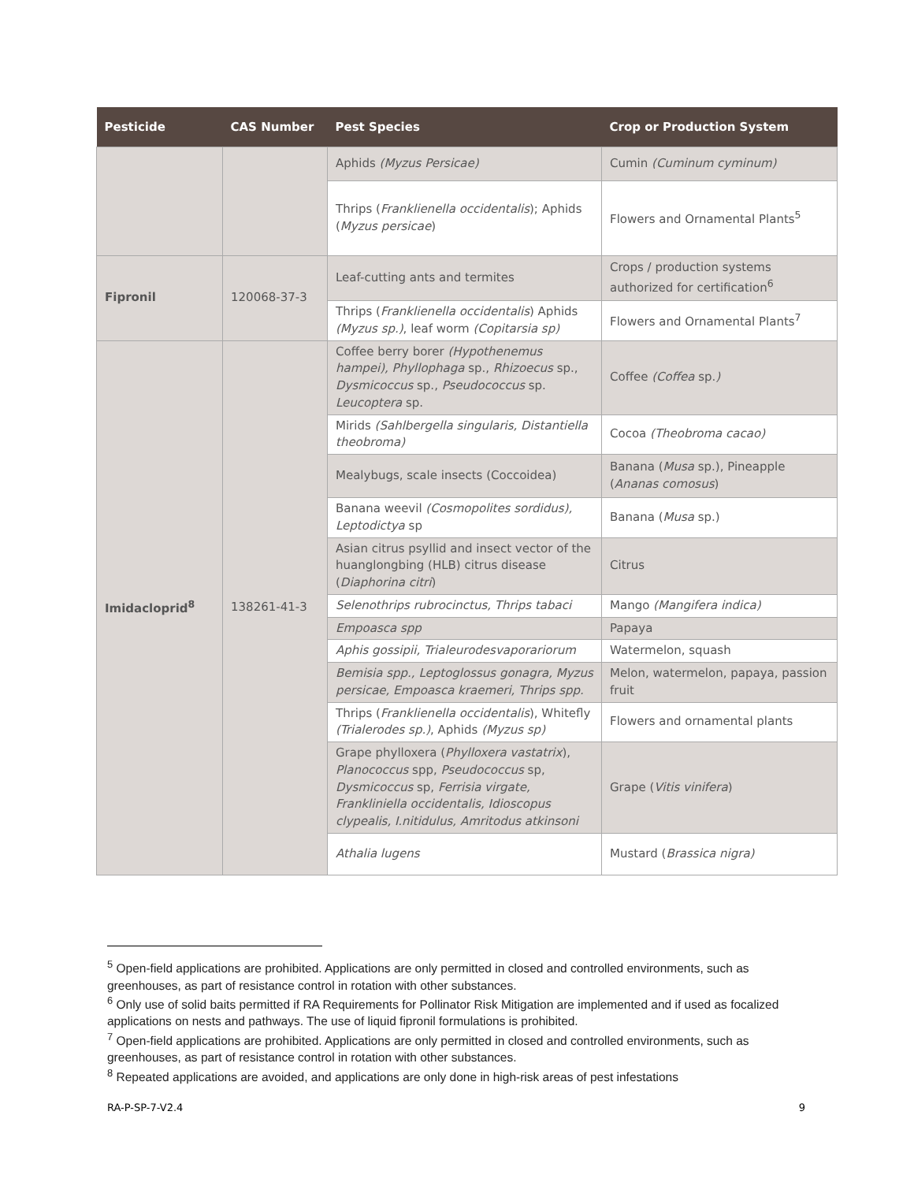| Pesticide | CAS Number | Pest Species | Crop or Production System |
| --- | --- | --- | --- |
| | | Aphids (Myzus Persicae) | Cumin (Cuminum cyminum) |
| | | Thrips ( Franklienella occidentalis ); Aphids ( Myzus persicae ) | Flowers and Ornamental Plants<sup>5</sup> |
| Fipronil | 120068-37-3 | Leaf-cutting ants and termites | Crops / production systems authorized for certification<sup>6</sup> |
| | | Thrips ( Franklienella occidentalis ) Aphids (Myzus sp.) , leaf worm (Copitarsia sp) | Flowers and Ornamental Plants<sup>7</sup> |
| Imidacloprid<sup>8</sup> | 138261-41-3 | Coffee berry borer (Hypothenemus hampei), Phyllophaga sp., Rhizoecus sp., Dysmicoccus sp., Pseudococcus sp. Leucoptera sp. | Coffee (Coffea sp. ) |
| | | Mirids (Sahlbergella singularis, Distantiella theobroma) | Cocoa (Theobroma cacao) |
| | | Mealybugs, scale insects (Coccoidea) | Banana ( Musa sp.), Pineapple ( Ananas comosus ) |
| | | Banana weevil (Cosmopolites sordidus), Leptodictya sp | Banana ( Musa sp.) |
| | | Asian citrus psyllid and insect vector of the huanglongbing (HLB) citrus disease ( Diaphorina citri ) | Citrus |
| | | Selenothrips rubrocinctus, Thrips tabaci | Mango (Mangifera indica) |
| | | Empoasca spp | Papaya |
| | | Aphis gossipii, Trialeurodesvaporariorum | Watermelon, squash |
| | | Bemisia spp., Leptoglossus gonagra, Myzus persicae, Empoasca kraemeri, Thrips spp. | Melon, watermelon, papaya, passion fruit |
| | | Thrips ( Franklienella occidentalis ), Whitefly (Trialerodes sp.) , Aphids (Myzus sp) | Flowers and ornamental plants |
| | | Grape phylloxera ( Phylloxera vastatrix ), Planococcus spp, Pseudococcus sp, Dysmicoccus sp, Ferrisia virgate, Frankliniella occidentalis, Idioscopus clypealis, I.nitidulus, Amritodus atkinsoni | Grape ( Vitis vinifera ) |
| | | Athalia lugens | Mustard ( Brassica nigra) |
<sup>5</sup> Open-field applications are prohibited. Applications are only permitted in closed and controlled environments, such as greenhouses, as part of resistance control in rotation with other substances.
<sup>6</sup> Only use of solid baits permitted if RA Requirements for Pollinator Risk Mitigation are implemented and if used as focalized applications on nests and pathways. The use of liquid fipronil formulations is prohibited.
<sup>7</sup> Open-field applications are prohibited. Applications are only permitted in closed and controlled environments, such as greenhouses, as part of resistance control in rotation with other substances.
<sup>8</sup> Repeated applications are avoided, and applications are only done in high-risk areas of pest infestations
RA-P-SP-7-V2.4 9